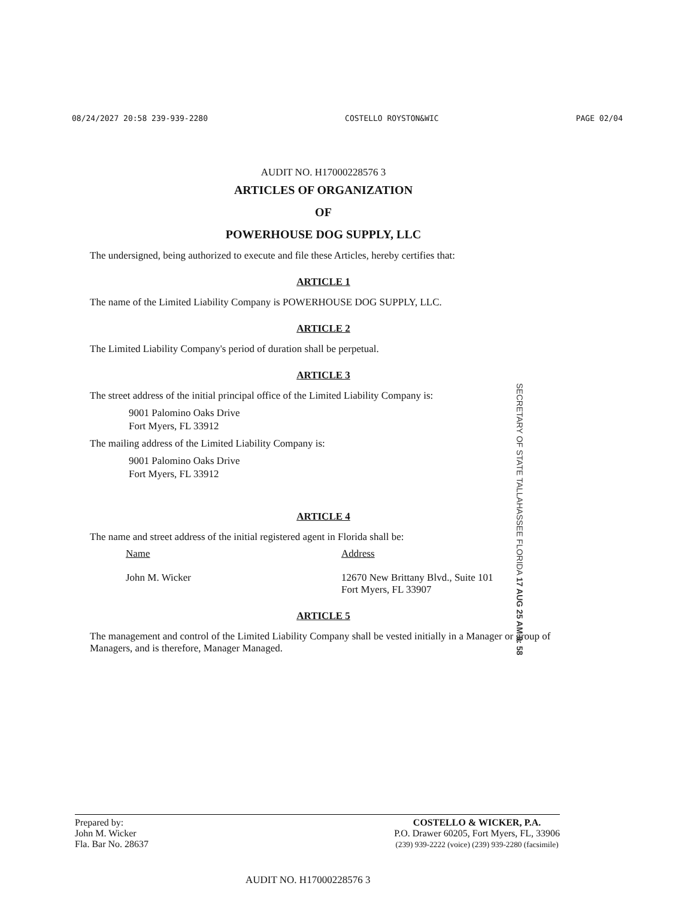08/24/2027 20:58 239-939-2280 COSTELLO ROYSTON&WIC PAGE 02/04
AUDIT NO. H17000228576 3
ARTICLES OF ORGANIZATION
OF
POWERHOUSE DOG SUPPLY, LLC
The undersigned, being authorized to execute and file these Articles, hereby certifies that:
ARTICLE 1
The name of the Limited Liability Company is POWERHOUSE DOG SUPPLY, LLC.
ARTICLE 2
The Limited Liability Company's period of duration shall be perpetual.
ARTICLE 3
The street address of the initial principal office of the Limited Liability Company is:
9001 Palomino Oaks Drive
Fort Myers, FL 33912
The mailing address of the Limited Liability Company is:
9001 Palomino Oaks Drive
Fort Myers, FL 33912
ARTICLE 4
The name and street address of the initial registered agent in Florida shall be:
Name Address
John M. Wicker 12670 New Brittany Blvd., Suite 101
Fort Myers, FL 33907
ARTICLE 5
The management and control of the Limited Liability Company shall be vested initially in a Manager or group of Managers, and is therefore, Manager Managed.
SECRETARY OF STATE TALLAHASSEE FLORIDA 17 AUG 25 AM 8: 58
Prepared by:
John M. Wicker
Fla. Bar No. 28637
COSTELLO & WICKER, P.A.
P.O. Drawer 60205, Fort Myers, FL, 33906
(239) 939-2222 (voice) (239) 939-2280 (facsimile)
AUDIT NO. H17000228576 3